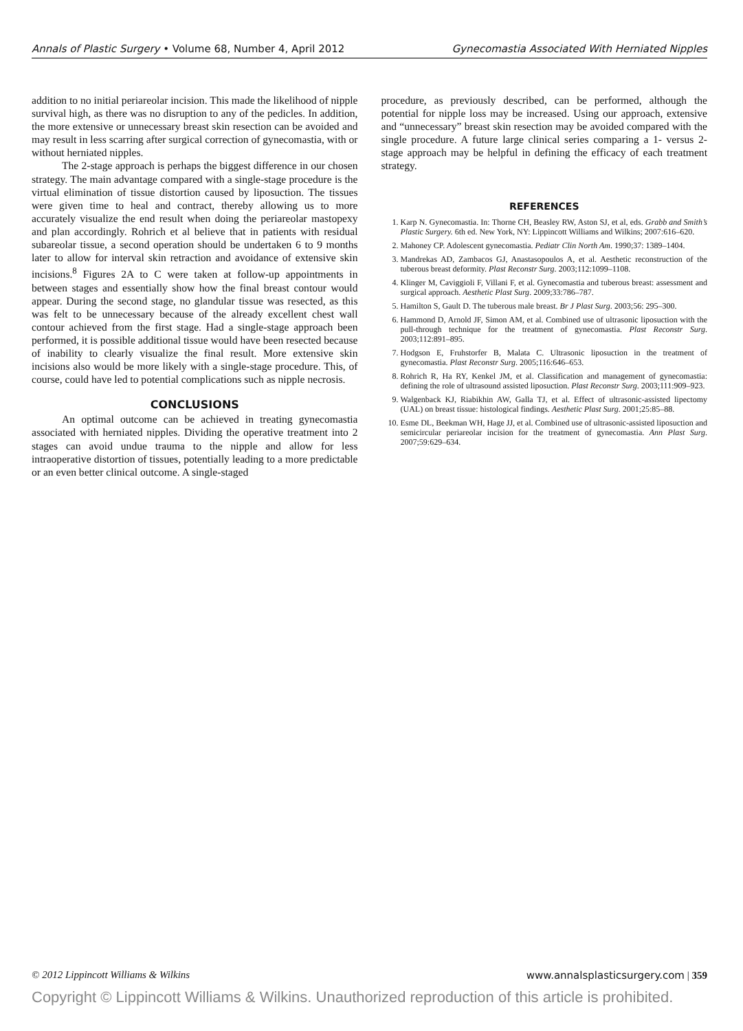Annals of Plastic Surgery • Volume 68, Number 4, April 2012 Gynecomastia Associated With Herniated Nipples
addition to no initial periareolar incision. This made the likelihood of nipple survival high, as there was no disruption to any of the pedicles. In addition, the more extensive or unnecessary breast skin resection can be avoided and may result in less scarring after surgical correction of gynecomastia, with or without herniated nipples.
The 2-stage approach is perhaps the biggest difference in our chosen strategy. The main advantage compared with a single-stage procedure is the virtual elimination of tissue distortion caused by liposuction. The tissues were given time to heal and contract, thereby allowing us to more accurately visualize the end result when doing the periareolar mastopexy and plan accordingly. Rohrich et al believe that in patients with residual subareolar tissue, a second operation should be undertaken 6 to 9 months later to allow for interval skin retraction and avoidance of extensive skin incisions.<sup>8</sup> Figures 2A to C were taken at follow-up appointments in between stages and essentially show how the final breast contour would appear. During the second stage, no glandular tissue was resected, as this was felt to be unnecessary because of the already excellent chest wall contour achieved from the first stage. Had a single-stage approach been performed, it is possible additional tissue would have been resected because of inability to clearly visualize the final result. More extensive skin incisions also would be more likely with a single-stage procedure. This, of course, could have led to potential complications such as nipple necrosis.
CONCLUSIONS
An optimal outcome can be achieved in treating gynecomastia associated with herniated nipples. Dividing the operative treatment into 2 stages can avoid undue trauma to the nipple and allow for less intraoperative distortion of tissues, potentially leading to a more predictable or an even better clinical outcome. A single-staged
procedure, as previously described, can be performed, although the potential for nipple loss may be increased. Using our approach, extensive and “unnecessary” breast skin resection may be avoided compared with the single procedure. A future large clinical series comparing a 1- versus 2-stage approach may be helpful in defining the efficacy of each treatment strategy.
REFERENCES
1. Karp N. Gynecomastia. In: Thorne CH, Beasley RW, Aston SJ, et al, eds. Grabb and Smith’s Plastic Surgery. 6th ed. New York, NY: Lippincott Williams and Wilkins; 2007:616–620.
2. Mahoney CP. Adolescent gynecomastia. Pediatr Clin North Am. 1990;37: 1389–1404.
3. Mandrekas AD, Zambacos GJ, Anastasopoulos A, et al. Aesthetic reconstruction of the tuberous breast deformity. Plast Reconstr Surg. 2003;112:1099–1108.
4. Klinger M, Caviggioli F, Villani F, et al. Gynecomastia and tuberous breast: assessment and surgical approach. Aesthetic Plast Surg. 2009;33:786–787.
5. Hamilton S, Gault D. The tuberous male breast. Br J Plast Surg. 2003;56: 295–300.
6. Hammond D, Arnold JF, Simon AM, et al. Combined use of ultrasonic liposuction with the pull-through technique for the treatment of gynecomastia. Plast Reconstr Surg. 2003;112:891–895.
7. Hodgson E, Fruhstorfer B, Malata C. Ultrasonic liposuction in the treatment of gynecomastia. Plast Reconstr Surg. 2005;116:646–653.
8. Rohrich R, Ha RY, Kenkel JM, et al. Classification and management of gynecomastia: defining the role of ultrasound assisted liposuction. Plast Reconstr Surg. 2003;111:909–923.
9. Walgenback KJ, Riabikhin AW, Galla TJ, et al. Effect of ultrasonic-assisted lipectomy (UAL) on breast tissue: histological findings. Aesthetic Plast Surg. 2001;25:85–88.
10. Esme DL, Beekman WH, Hage JJ, et al. Combined use of ultrasonic-assisted liposuction and semicircular periareolar incision for the treatment of gynecomastia. Ann Plast Surg. 2007;59:629–634.
© 2012 Lippincott Williams & Wilkins www.annalsplasticsurgery.com | 359
Copyright © Lippincott Williams & Wilkins. Unauthorized reproduction of this article is prohibited.